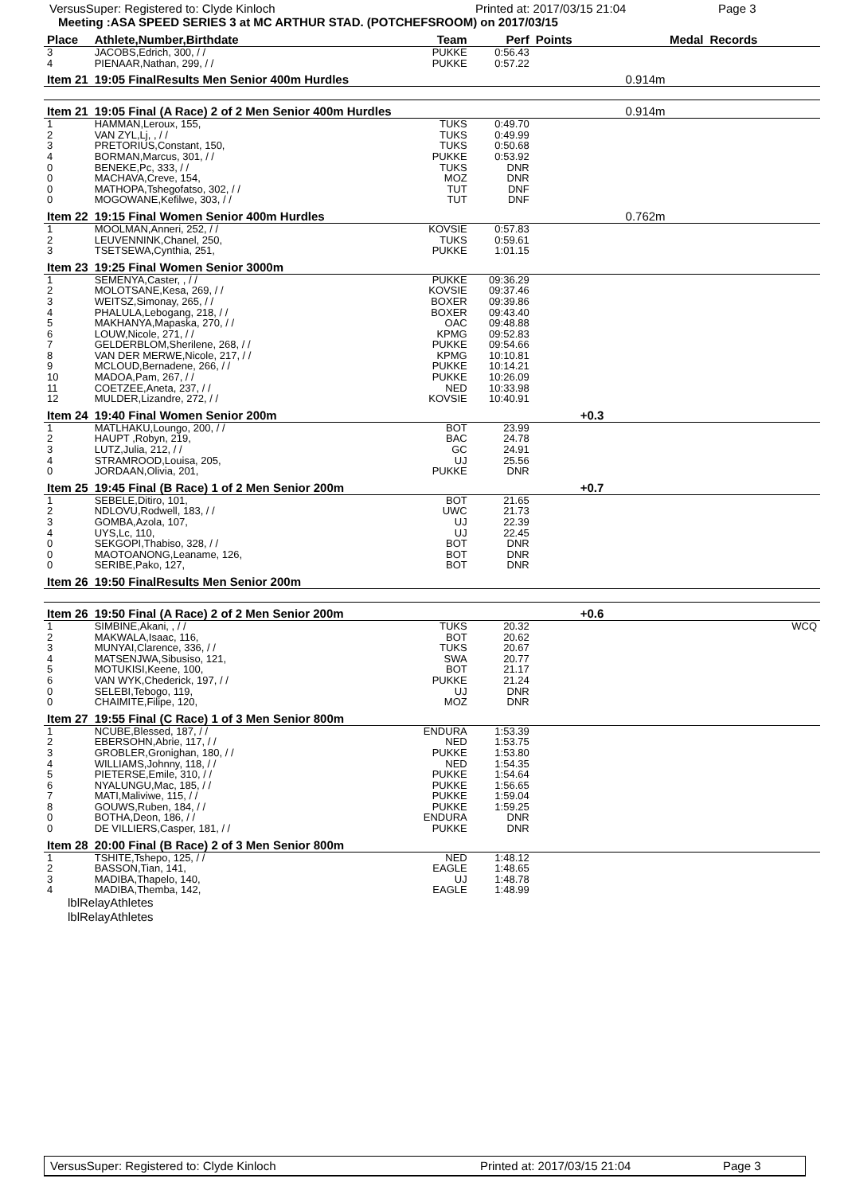VersusSuper: Registered to: Clyde Kinloch Printed at: 2017/03/15 21:04 Page 3
Meeting :ASA SPEED SERIES 3 at MC ARTHUR STAD. (POTCHEFSROOM) on 2017/03/15
| Place | Athlete,Number,Birthdate | Team | Perf | Points | Medal | Records |
| 3 | JACOBS,Edrich, 300, / / | PUKKE | 0:56.43 | | | |
| 4 | PIENAAR,Nathan, 299, / / | PUKKE | 0:57.22 | | | |
| Item 21 | 19:05 FinalResults Men Senior 400m Hurdles | | | | 0.914m | |
| Item 21 | 19:05 Final (A Race) 2 of 2 Men Senior 400m Hurdles | | | | 0.914m | |
| 1 | HAMMAN,Leroux, 155, | TUKS | 0:49.70 | | | |
| 2 | VAN ZYL,Lj, , / / | TUKS | 0:49.99 | | | |
| 3 | PRETORIUS,Constant, 150, | TUKS | 0:50.68 | | | |
| 4 | BORMAN,Marcus, 301, / / | PUKKE | 0:53.92 | | | |
| 0 | BENEKE,Pc, 333, / / | TUKS | DNR | | | |
| 0 | MACHAVA,Creve, 154, | MOZ | DNR | | | |
| 0 | MATHOPA,Tshegofatso, 302, / / | TUT | DNF | | | |
| 0 | MOGOWANE,Kefilwe, 303, / / | TUT | DNF | | | |
| Item 22 | 19:15 Final Women Senior 400m Hurdles | | | | 0.762m | |
| 1 | MOOLMAN,Anneri, 252, / / | KOVSIE | 0:57.83 | | | |
| 2 | LEUVENNINK,Chanel, 250, | TUKS | 0:59.61 | | | |
| 3 | TSETSEWA,Cynthia, 251, | PUKKE | 1:01.15 | | | |
| Item 23 | 19:25 Final Women Senior 3000m | | | | | |
| 1 | SEMENYA,Caster, , / / | PUKKE | 09:36.29 | | | |
| 2 | MOLOTSANE,Kesa, 269, / / | KOVSIE | 09:37.46 | | | |
| 3 | WEITSZ,Simonay, 265, / / | BOXER | 09:39.86 | | | |
| 4 | PHALULA,Lebogang, 218, / / | BOXER | 09:43.40 | | | |
| 5 | MAKHANYA,Mapaska, 270, / / | OAC | 09:48.88 | | | |
| 6 | LOUW,Nicole, 271, / / | KPMG | 09:52.83 | | | |
| 7 | GELDERBLOM,Sherilene, 268, / / | PUKKE | 09:54.66 | | | |
| 8 | VAN DER MERWE,Nicole, 217, / / | KPMG | 10:10.81 | | | |
| 9 | MCLOUD,Bernadene, 266, / / | PUKKE | 10:14.21 | | | |
| 10 | MADOA,Pam, 267, / / | PUKKE | 10:26.09 | | | |
| 11 | COETZEE,Aneta, 237, / / | NED | 10:33.98 | | | |
| 12 | MULDER,Lizandre, 272, / / | KOVSIE | 10:40.91 | | | |
| Item 24 | 19:40 Final Women Senior 200m | | | +0.3 | | |
| 1 | MATLHAKU,Loungo, 200, / / | BOT | 23.99 | | | |
| 2 | HAUPT ,Robyn, 219, | BAC | 24.78 | | | |
| 3 | LUTZ,Julia, 212, / / | GC | 24.91 | | | |
| 4 | STRAMROOD,Louisa, 205, | UJ | 25.56 | | | |
| 0 | JORDAAN,Olivia, 201, | PUKKE | DNR | | | |
| Item 25 | 19:45 Final (B Race) 1 of 2 Men Senior 200m | | | +0.7 | | |
| 1 | SEBELE,Ditiro, 101, | BOT | 21.65 | | | |
| 2 | NDLOVU,Rodwell, 183, / / | UWC | 21.73 | | | |
| 3 | GOMBA,Azola, 107, | UJ | 22.39 | | | |
| 4 | UYS,Lc, 110, | UJ | 22.45 | | | |
| 0 | SEKGOPI,Thabiso, 328, / / | BOT | DNR | | | |
| 0 | MAOTOANONG,Leaname, 126, | BOT | DNR | | | |
| 0 | SERIBE,Pako, 127, | BOT | DNR | | | |
| Item 26 | 19:50 FinalResults Men Senior 200m | | | | | |
| Item 26 | 19:50 Final (A Race) 2 of 2 Men Senior 200m | | | +0.6 | | |
| 1 | SIMBINE,Akani, , / / | TUKS | 20.32 | WCQ | | |
| 2 | MAKWALA,Isaac, 116, | BOT | 20.62 | | | |
| 3 | MUNYAI,Clarence, 336, / / | TUKS | 20.67 | | | |
| 4 | MATSENJWA,Sibusiso, 121, | SWA | 20.77 | | | |
| 5 | MOTUKISI,Keene, 100, | BOT | 21.17 | | | |
| 6 | VAN WYK,Chederick, 197, / / | PUKKE | 21.24 | | | |
| 0 | SELEBI,Tebogo, 119, | UJ | DNR | | | |
| 0 | CHAIMITE,Filipe, 120, | MOZ | DNR | | | |
| Item 27 | 19:55 Final (C Race) 1 of 3 Men Senior 800m | | | | | |
| 1 | NCUBE,Blessed, 187, / / | ENDURA | 1:53.39 | | | |
| 2 | EBERSOHN,Abrie, 117, / / | NED | 1:53.75 | | | |
| 3 | GROBLER,Gronighan, 180, / / | PUKKE | 1:53.80 | | | |
| 4 | WILLIAMS,Johnny, 118, / / | NED | 1:54.35 | | | |
| 5 | PIETERSE,Emile, 310, / / | PUKKE | 1:54.64 | | | |
| 6 | NYALUNGU,Mac, 185, / / | PUKKE | 1:56.65 | | | |
| 7 | MATI,Maliviwe, 115, / / | PUKKE | 1:59.04 | | | |
| 8 | GOUWS,Ruben, 184, / / | PUKKE | 1:59.25 | | | |
| 0 | BOTHA,Deon, 186, / / | ENDURA | DNR | | | |
| 0 | DE VILLIERS,Casper, 181, / / | PUKKE | DNR | | | |
| Item 28 | 20:00 Final (B Race) 2 of 3 Men Senior 800m | | | | | |
| 1 | TSHITE,Tshepo, 125, / / | NED | 1:48.12 | | | |
| 2 | BASSON,Tian, 141, | EAGLE | 1:48.65 | | | |
| 3 | MADIBA,Thapelo, 140, | UJ | 1:48.78 | | | |
| 4 | MADIBA,Themba, 142, | EAGLE | 1:48.99 | | | |
lblRelayAthletes
lblRelayAthletes
VersusSuper: Registered to: Clyde Kinloch Printed at: 2017/03/15 21:04 Page 3